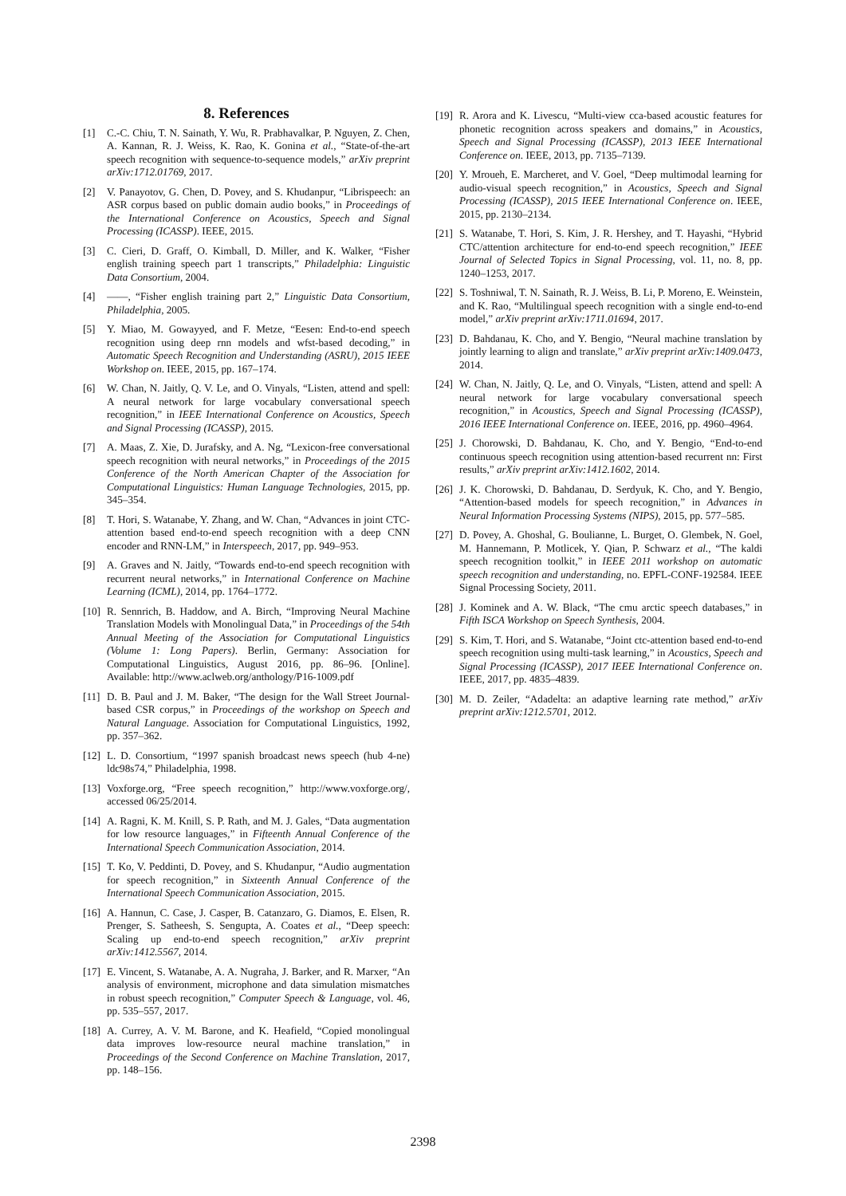8. References
[1] C.-C. Chiu, T. N. Sainath, Y. Wu, R. Prabhavalkar, P. Nguyen, Z. Chen, A. Kannan, R. J. Weiss, K. Rao, K. Gonina et al., “State-of-the-art speech recognition with sequence-to-sequence models,” arXiv preprint arXiv:1712.01769, 2017.
[2] V. Panayotov, G. Chen, D. Povey, and S. Khudanpur, “Librispeech: an ASR corpus based on public domain audio books,” in Proceedings of the International Conference on Acoustics, Speech and Signal Processing (ICASSP). IEEE, 2015.
[3] C. Cieri, D. Graff, O. Kimball, D. Miller, and K. Walker, “Fisher english training speech part 1 transcripts,” Philadelphia: Linguistic Data Consortium, 2004.
[4] ——, “Fisher english training part 2,” Linguistic Data Consortium, Philadelphia, 2005.
[5] Y. Miao, M. Gowayyed, and F. Metze, “Eesen: End-to-end speech recognition using deep rnn models and wfst-based decoding,” in Automatic Speech Recognition and Understanding (ASRU), 2015 IEEE Workshop on. IEEE, 2015, pp. 167–174.
[6] W. Chan, N. Jaitly, Q. V. Le, and O. Vinyals, “Listen, attend and spell: A neural network for large vocabulary conversational speech recognition,” in IEEE International Conference on Acoustics, Speech and Signal Processing (ICASSP), 2015.
[7] A. Maas, Z. Xie, D. Jurafsky, and A. Ng, “Lexicon-free conversational speech recognition with neural networks,” in Proceedings of the 2015 Conference of the North American Chapter of the Association for Computational Linguistics: Human Language Technologies, 2015, pp. 345–354.
[8] T. Hori, S. Watanabe, Y. Zhang, and W. Chan, “Advances in joint CTC-attention based end-to-end speech recognition with a deep CNN encoder and RNN-LM,” in Interspeech, 2017, pp. 949–953.
[9] A. Graves and N. Jaitly, “Towards end-to-end speech recognition with recurrent neural networks,” in International Conference on Machine Learning (ICML), 2014, pp. 1764–1772.
[10] R. Sennrich, B. Haddow, and A. Birch, “Improving Neural Machine Translation Models with Monolingual Data,” in Proceedings of the 54th Annual Meeting of the Association for Computational Linguistics (Volume 1: Long Papers). Berlin, Germany: Association for Computational Linguistics, August 2016, pp. 86–96. [Online]. Available: http://www.aclweb.org/anthology/P16-1009.pdf
[11] D. B. Paul and J. M. Baker, “The design for the Wall Street Journal-based CSR corpus,” in Proceedings of the workshop on Speech and Natural Language. Association for Computational Linguistics, 1992, pp. 357–362.
[12] L. D. Consortium, “1997 spanish broadcast news speech (hub 4-ne) ldc98s74,” Philadelphia, 1998.
[13] Voxforge.org, “Free speech recognition,” http://www.voxforge.org/, accessed 06/25/2014.
[14] A. Ragni, K. M. Knill, S. P. Rath, and M. J. Gales, “Data augmentation for low resource languages,” in Fifteenth Annual Conference of the International Speech Communication Association, 2014.
[15] T. Ko, V. Peddinti, D. Povey, and S. Khudanpur, “Audio augmentation for speech recognition,” in Sixteenth Annual Conference of the International Speech Communication Association, 2015.
[16] A. Hannun, C. Case, J. Casper, B. Catanzaro, G. Diamos, E. Elsen, R. Prenger, S. Satheesh, S. Sengupta, A. Coates et al., “Deep speech: Scaling up end-to-end speech recognition,” arXiv preprint arXiv:1412.5567, 2014.
[17] E. Vincent, S. Watanabe, A. A. Nugraha, J. Barker, and R. Marxer, “An analysis of environment, microphone and data simulation mismatches in robust speech recognition,” Computer Speech & Language, vol. 46, pp. 535–557, 2017.
[18] A. Currey, A. V. M. Barone, and K. Heafield, “Copied monolingual data improves low-resource neural machine translation,” in Proceedings of the Second Conference on Machine Translation, 2017, pp. 148–156.
[19] R. Arora and K. Livescu, “Multi-view cca-based acoustic features for phonetic recognition across speakers and domains,” in Acoustics, Speech and Signal Processing (ICASSP), 2013 IEEE International Conference on. IEEE, 2013, pp. 7135–7139.
[20] Y. Mroueh, E. Marcheret, and V. Goel, “Deep multimodal learning for audio-visual speech recognition,” in Acoustics, Speech and Signal Processing (ICASSP), 2015 IEEE International Conference on. IEEE, 2015, pp. 2130–2134.
[21] S. Watanabe, T. Hori, S. Kim, J. R. Hershey, and T. Hayashi, “Hybrid CTC/attention architecture for end-to-end speech recognition,” IEEE Journal of Selected Topics in Signal Processing, vol. 11, no. 8, pp. 1240–1253, 2017.
[22] S. Toshniwal, T. N. Sainath, R. J. Weiss, B. Li, P. Moreno, E. Weinstein, and K. Rao, “Multilingual speech recognition with a single end-to-end model,” arXiv preprint arXiv:1711.01694, 2017.
[23] D. Bahdanau, K. Cho, and Y. Bengio, “Neural machine translation by jointly learning to align and translate,” arXiv preprint arXiv:1409.0473, 2014.
[24] W. Chan, N. Jaitly, Q. Le, and O. Vinyals, “Listen, attend and spell: A neural network for large vocabulary conversational speech recognition,” in Acoustics, Speech and Signal Processing (ICASSP), 2016 IEEE International Conference on. IEEE, 2016, pp. 4960–4964.
[25] J. Chorowski, D. Bahdanau, K. Cho, and Y. Bengio, “End-to-end continuous speech recognition using attention-based recurrent nn: First results,” arXiv preprint arXiv:1412.1602, 2014.
[26] J. K. Chorowski, D. Bahdanau, D. Serdyuk, K. Cho, and Y. Bengio, “Attention-based models for speech recognition,” in Advances in Neural Information Processing Systems (NIPS), 2015, pp. 577–585.
[27] D. Povey, A. Ghoshal, G. Boulianne, L. Burget, O. Glembek, N. Goel, M. Hannemann, P. Motlicek, Y. Qian, P. Schwarz et al., “The kaldi speech recognition toolkit,” in IEEE 2011 workshop on automatic speech recognition and understanding, no. EPFL-CONF-192584. IEEE Signal Processing Society, 2011.
[28] J. Kominek and A. W. Black, “The cmu arctic speech databases,” in Fifth ISCA Workshop on Speech Synthesis, 2004.
[29] S. Kim, T. Hori, and S. Watanabe, “Joint ctc-attention based end-to-end speech recognition using multi-task learning,” in Acoustics, Speech and Signal Processing (ICASSP), 2017 IEEE International Conference on. IEEE, 2017, pp. 4835–4839.
[30] M. D. Zeiler, “Adadelta: an adaptive learning rate method,” arXiv preprint arXiv:1212.5701, 2012.
2398